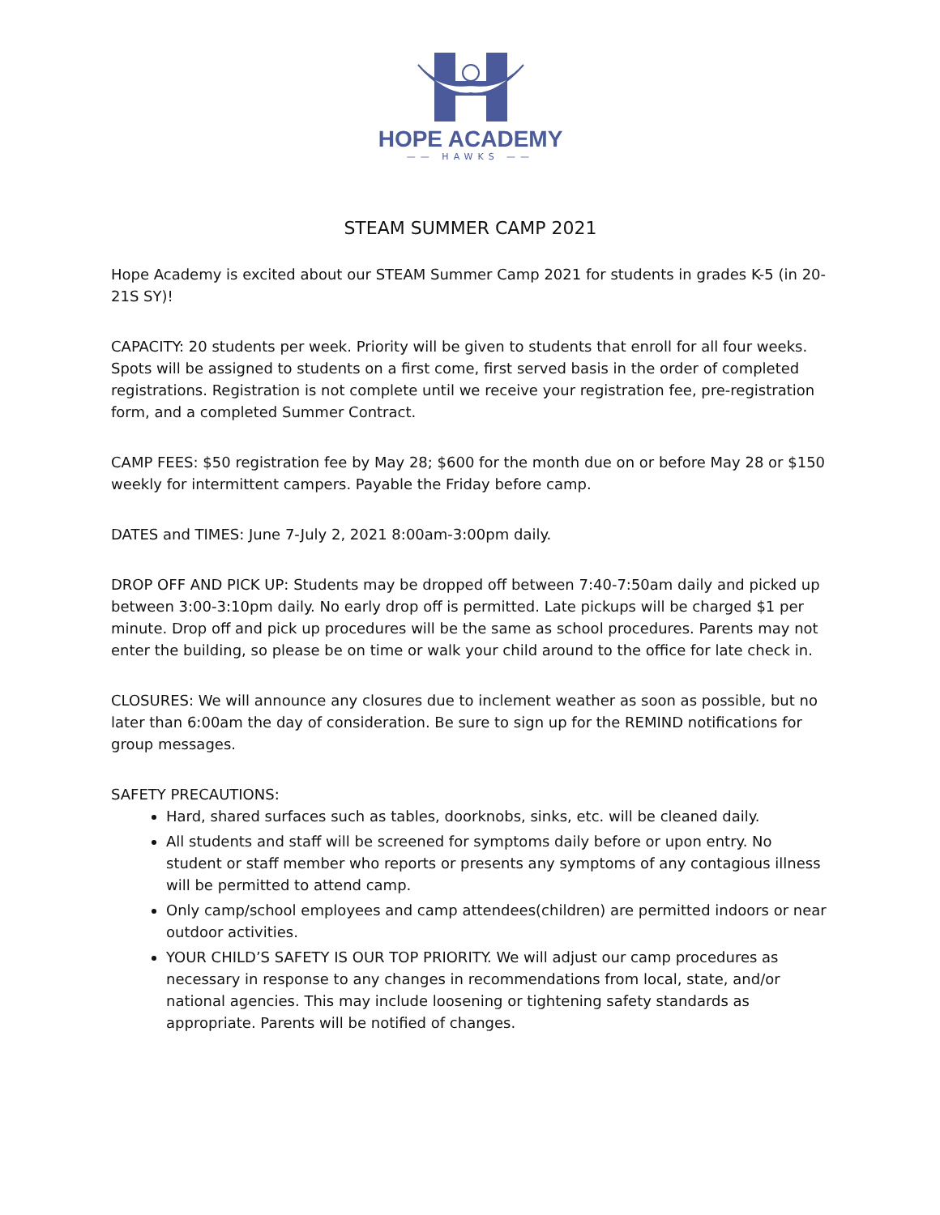HOPE ACADEMY
—— HAWKS ——
STEAM SUMMER CAMP 2021
Hope Academy is excited about our STEAM Summer Camp 2021 for students in grades K-5 (in 20-21S SY)!
CAPACITY: 20 students per week. Priority will be given to students that enroll for all four weeks. Spots will be assigned to students on a first come, first served basis in the order of completed registrations. Registration is not complete until we receive your registration fee, pre-registration form, and a completed Summer Contract.
CAMP FEES: $50 registration fee by May 28; $600 for the month due on or before May 28 or $150 weekly for intermittent campers. Payable the Friday before camp.
DATES and TIMES: June 7-July 2, 2021 8:00am-3:00pm daily.
DROP OFF AND PICK UP: Students may be dropped off between 7:40-7:50am daily and picked up between 3:00-3:10pm daily. No early drop off is permitted. Late pickups will be charged $1 per minute. Drop off and pick up procedures will be the same as school procedures. Parents may not enter the building, so please be on time or walk your child around to the office for late check in.
CLOSURES: We will announce any closures due to inclement weather as soon as possible, but no later than 6:00am the day of consideration. Be sure to sign up for the REMIND notifications for group messages.
SAFETY PRECAUTIONS:
Hard, shared surfaces such as tables, doorknobs, sinks, etc. will be cleaned daily.
All students and staff will be screened for symptoms daily before or upon entry. No student or staff member who reports or presents any symptoms of any contagious illness will be permitted to attend camp.
Only camp/school employees and camp attendees(children) are permitted indoors or near outdoor activities.
YOUR CHILD’S SAFETY IS OUR TOP PRIORITY. We will adjust our camp procedures as necessary in response to any changes in recommendations from local, state, and/or national agencies. This may include loosening or tightening safety standards as appropriate. Parents will be notified of changes.